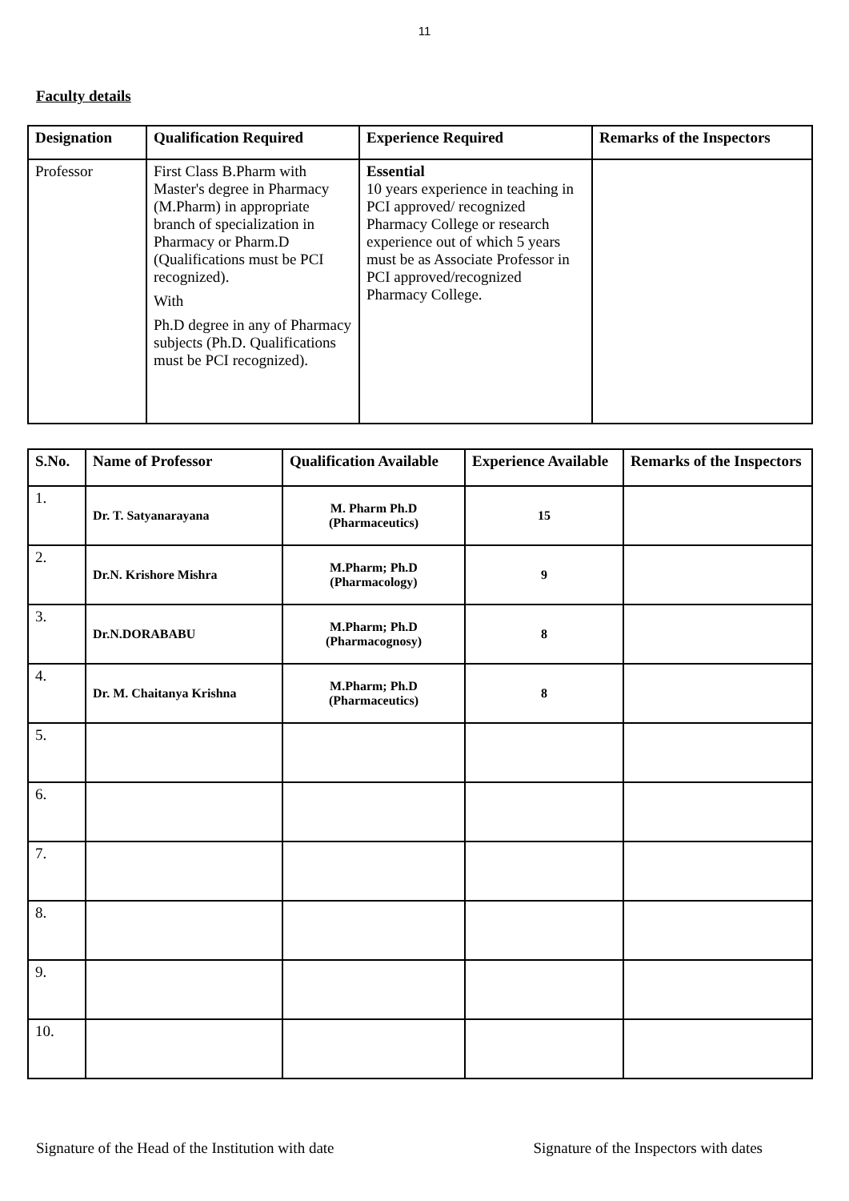11
Faculty details
| Designation | Qualification Required | Experience Required | Remarks of the Inspectors |
| --- | --- | --- | --- |
| Professor | First Class B.Pharm with Master's degree in Pharmacy (M.Pharm) in appropriate branch of specialization in Pharmacy or Pharm.D (Qualifications must be PCI recognized). With Ph.D degree in any of Pharmacy subjects (Ph.D. Qualifications must be PCI recognized). | Essential 10 years experience in teaching in PCI approved/ recognized Pharmacy College or research experience out of which 5 years must be as Associate Professor in PCI approved/recognized Pharmacy College. | |
| S.No. | Name of Professor | Qualification Available | Experience Available | Remarks of the Inspectors |
| --- | --- | --- | --- | --- |
| 1. | Dr. T. Satyanarayana | M. Pharm Ph.D (Pharmaceutics) | 15 | |
| 2. | Dr.N. Krishore Mishra | M.Pharm; Ph.D (Pharmacology) | 9 | |
| 3. | Dr.N.DORABABU | M.Pharm; Ph.D (Pharmacognosy) | 8 | |
| 4. | Dr. M. Chaitanya Krishna | M.Pharm; Ph.D (Pharmaceutics) | 8 | |
| 5. | | | | |
| 6. | | | | |
| 7. | | | | |
| 8. | | | | |
| 9. | | | | |
| 10. | | | | |
Signature of the Head of the Institution with date Signature of the Inspectors with dates